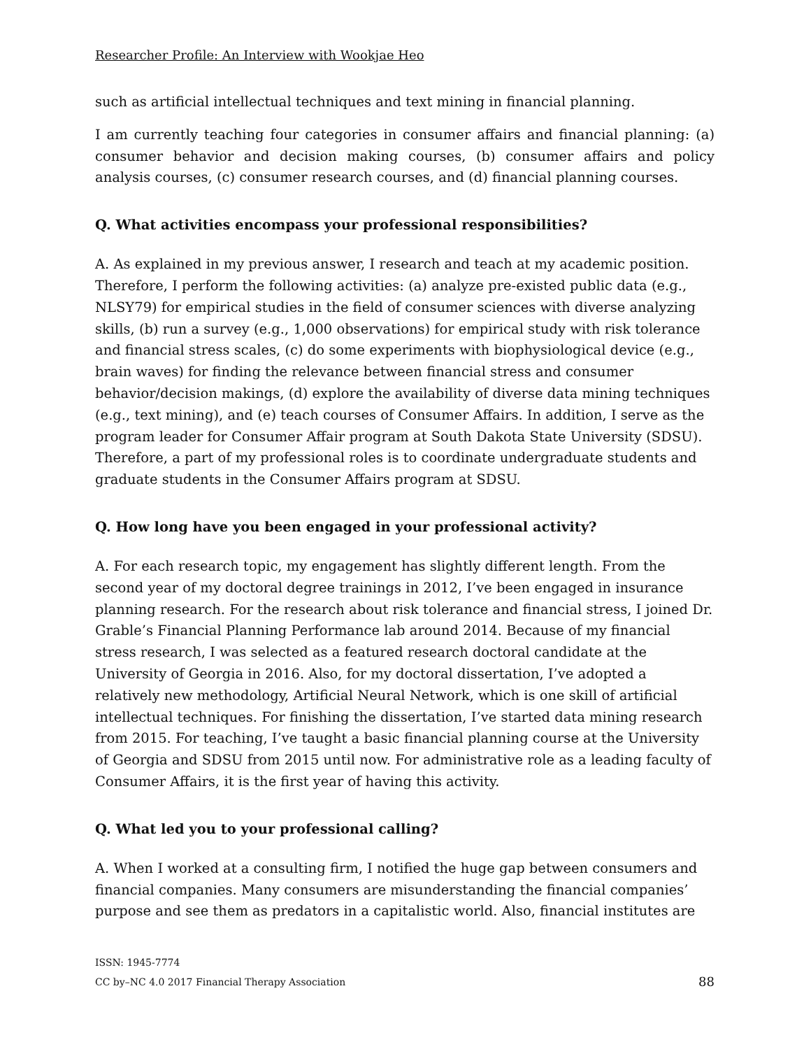Researcher Profile: An Interview with Wookjae Heo
such as artificial intellectual techniques and text mining in financial planning.
I am currently teaching four categories in consumer affairs and financial planning: (a) consumer behavior and decision making courses, (b) consumer affairs and policy analysis courses, (c) consumer research courses, and (d) financial planning courses.
Q. What activities encompass your professional responsibilities?
A. As explained in my previous answer, I research and teach at my academic position. Therefore, I perform the following activities: (a) analyze pre-existed public data (e.g., NLSY79) for empirical studies in the field of consumer sciences with diverse analyzing skills, (b) run a survey (e.g., 1,000 observations) for empirical study with risk tolerance and financial stress scales, (c) do some experiments with biophysiological device (e.g., brain waves) for finding the relevance between financial stress and consumer behavior/decision makings, (d) explore the availability of diverse data mining techniques (e.g., text mining), and (e) teach courses of Consumer Affairs. In addition, I serve as the program leader for Consumer Affair program at South Dakota State University (SDSU). Therefore, a part of my professional roles is to coordinate undergraduate students and graduate students in the Consumer Affairs program at SDSU.
Q. How long have you been engaged in your professional activity?
A. For each research topic, my engagement has slightly different length. From the second year of my doctoral degree trainings in 2012, I’ve been engaged in insurance planning research. For the research about risk tolerance and financial stress, I joined Dr. Grable’s Financial Planning Performance lab around 2014. Because of my financial stress research, I was selected as a featured research doctoral candidate at the University of Georgia in 2016. Also, for my doctoral dissertation, I’ve adopted a relatively new methodology, Artificial Neural Network, which is one skill of artificial intellectual techniques. For finishing the dissertation, I’ve started data mining research from 2015. For teaching, I’ve taught a basic financial planning course at the University of Georgia and SDSU from 2015 until now. For administrative role as a leading faculty of Consumer Affairs, it is the first year of having this activity.
Q. What led you to your professional calling?
A. When I worked at a consulting firm, I notified the huge gap between consumers and financial companies. Many consumers are misunderstanding the financial companies’ purpose and see them as predators in a capitalistic world. Also, financial institutes are
ISSN: 1945-7774
CC by–NC 4.0 2017 Financial Therapy Association 88